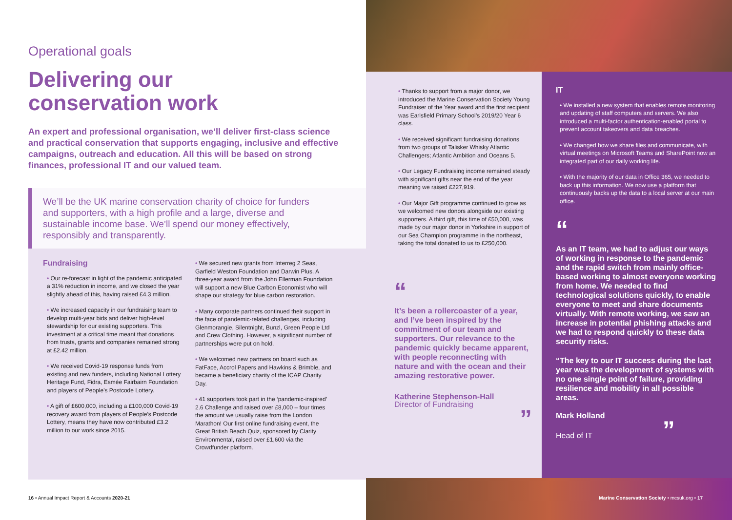Operational goals
Delivering our
conservation work
An expert and professional organisation, we’ll deliver first-class science and practical conservation that supports engaging, inclusive and effective campaigns, outreach and education. All this will be based on strong finances, professional IT and our valued team.
We’ll be the UK marine conservation charity of choice for funders and supporters, with a high profile and a large, diverse and sustainable income base. We’ll spend our money effectively, responsibly and transparently.
Fundraising
• Our re-forecast in light of the pandemic anticipated a 31% reduction in income, and we closed the year slightly ahead of this, having raised £4.3 million.
• We increased capacity in our fundraising team to develop multi-year bids and deliver high-level stewardship for our existing supporters. This investment at a critical time meant that donations from trusts, grants and companies remained strong at £2.42 million.
• We received Covid-19 response funds from existing and new funders, including National Lottery Heritage Fund, Fidra, Esmée Fairbairn Foundation and players of People’s Postcode Lottery.
• A gift of £600,000, including a £100,000 Covid-19 recovery award from players of People’s Postcode Lottery, means they have now contributed £3.2 million to our work since 2015.
• We secured new grants from Interreg 2 Seas, Garfield Weston Foundation and Darwin Plus. A three-year award from the John Ellerman Foundation will support a new Blue Carbon Economist who will shape our strategy for blue carbon restoration.
• Many corporate partners continued their support in the face of pandemic-related challenges, including Glenmorangie, Silentnight, Bunzl, Green People Ltd and Crew Clothing. However, a significant number of partnerships were put on hold.
• We welcomed new partners on board such as FatFace, Accrol Papers and Hawkins & Brimble, and became a beneficiary charity of the ICAP Charity Day.
• 41 supporters took part in the ‘pandemic-inspired’ 2.6 Challenge and raised over £8,000 – four times the amount we usually raise from the London Marathon! Our first online fundraising event, the Great British Beach Quiz, sponsored by Clarity Environmental, raised over £1,600 via the Crowdfunder platform.
16 • Annual Impact Report & Accounts 2020-21
• Thanks to support from a major donor, we introduced the Marine Conservation Society Young Fundraiser of the Year award and the first recipient was Earlsfield Primary School’s 2019/20 Year 6 class.
• We received significant fundraising donations from two groups of Talisker Whisky Atlantic Challengers; Atlantic Ambition and Oceans 5.
• Our Legacy Fundraising income remained steady with significant gifts near the end of the year meaning we raised £227,919.
• Our Major Gift programme continued to grow as we welcomed new donors alongside our existing supporters. A third gift, this time of £50,000, was made by our major donor in Yorkshire in support of our Sea Champion programme in the northeast, taking the total donated to us to £250,000.
“
It’s been a rollercoaster of a year, and I’ve been inspired by the commitment of our team and supporters. Our relevance to the pandemic quickly became apparent, with people reconnecting with nature and with the ocean and their amazing restorative power.
Katherine Stephenson-Hall
Director of Fundraising
”
IT
• We installed a new system that enables remote monitoring and updating of staff computers and servers. We also introduced a multi-factor authentication-enabled portal to prevent account takeovers and data breaches.
• We changed how we share files and communicate, with virtual meetings on Microsoft Teams and SharePoint now an integrated part of our daily working life.
• With the majority of our data in Office 365, we needed to back up this information. We now use a platform that continuously backs up the data to a local server at our main office.
“
As an IT team, we had to adjust our ways of working in response to the pandemic and the rapid switch from mainly office-based working to almost everyone working from home. We needed to find technological solutions quickly, to enable everyone to meet and share documents virtually. With remote working, we saw an increase in potential phishing attacks and we had to respond quickly to these data security risks.
“The key to our IT success during the last year was the development of systems with no one single point of failure, providing resilience and mobility in all possible areas.
Mark Holland
Head of IT ”
Marine Conservation Society • mcsuk.org • 17